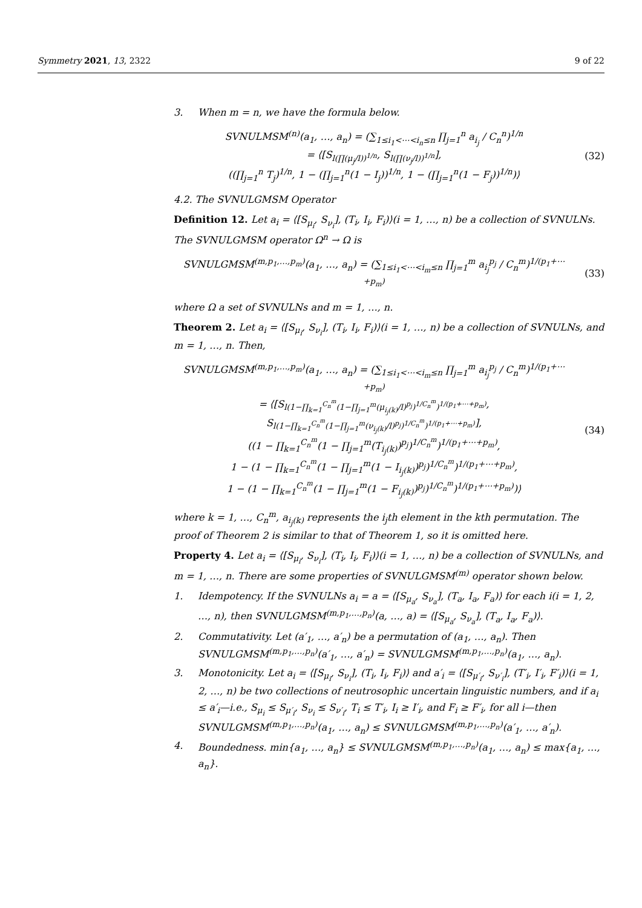Symmetry 2021, 13, 2322 9 of 22
3. When m = n, we have the formula below.
SVNULMSM<sup>(n)</sup>(a<sub>1</sub>, …, a<sub>n</sub>) = (∑<sub>1≤i<sub>1</sub><⋯<i<sub>n</sub>≤n</sub> ∏<sub>j=1</sub><sup>n</sup> a<sub>i<sub>j</sub></sub> / C<sub>n</sub><sup>n</sup>)<sup>1/n</sup>
= ⟨[S<sub>l(∏(μ<sub>j</sub>/l))<sup>1/n</sup></sub>, S<sub>l(∏(ν<sub>j</sub>/l))<sup>1/n</sup></sub>],
((∏<sub>j=1</sub><sup>n</sup> T<sub>j</sub>)<sup>1/n</sup>, 1 − (∏<sub>j=1</sub><sup>n</sup>(1 − I<sub>j</sub>))<sup>1/n</sup>, 1 − (∏<sub>j=1</sub><sup>n</sup>(1 − F<sub>j</sub>))<sup>1/n</sup>)⟩
(32)
4.2. The SVNULGMSM Operator
Definition 12. Let a<sub>i</sub> = ⟨[S<sub>μ<sub>i</sub></sub>, S<sub>ν<sub>i</sub></sub>], (T<sub>i</sub>, I<sub>i</sub>, F<sub>i</sub>)⟩(i = 1, …, n) be a collection of SVNULNs. The SVNULGMSM operator Ω<sup>n</sup> → Ω is
SVNULGMSM<sup>(m,p<sub>1</sub>,…,p<sub>m</sub>)</sup>(a<sub>1</sub>, …, a<sub>n</sub>) = (∑<sub>1≤i<sub>1</sub><⋯<i<sub>m</sub>≤n</sub> ∏<sub>j=1</sub><sup>m</sup> a<sub>i<sub>j</sub></sub><sup>p<sub>j</sub></sup> / C<sub>n</sub><sup>m</sup>)<sup>1/(p<sub>1</sub>+⋯+p<sub>m</sub>)</sup>
(33)
where Ω a set of SVNULNs and m = 1, …, n.
Theorem 2. Let a<sub>i</sub> = ⟨[S<sub>μ<sub>i</sub></sub>, S<sub>ν<sub>i</sub></sub>], (T<sub>i</sub>, I<sub>i</sub>, F<sub>i</sub>)⟩(i = 1, …, n) be a collection of SVNULNs, and m = 1, …, n. Then,
SVNULGMSM<sup>(m,p<sub>1</sub>,…,p<sub>m</sub>)</sup>(a<sub>1</sub>, …, a<sub>n</sub>) = (∑<sub>1≤i<sub>1</sub><⋯<i<sub>m</sub>≤n</sub> ∏<sub>j=1</sub><sup>m</sup> a<sub>i<sub>j</sub></sub><sup>p<sub>j</sub></sup> / C<sub>n</sub><sup>m</sup>)<sup>1/(p<sub>1</sub>+⋯+p<sub>m</sub>)</sup>
= ⟨[S<sub>l(1−∏<sub>k=1</sub><sup>C<sub>n</sub><sup>m</sup></sup>(1−∏<sub>j=1</sub><sup>m</sup>(μ<sub>i<sub>j</sub>(k)</sub>/l)<sup>p<sub>j</sub></sup>)<sup>1/C<sub>n</sub><sup>m</sup></sup>)<sup>1/(p<sub>1</sub>+⋯+p<sub>m</sub>)</sup></sub>,
S<sub>l(1−∏<sub>k=1</sub><sup>C<sub>n</sub><sup>m</sup></sup>(1−∏<sub>j=1</sub><sup>m</sup>(ν<sub>i<sub>j</sub>(k)</sub>/l)<sup>p<sub>j</sub></sup>)<sup>1/C<sub>n</sub><sup>m</sup></sup>)<sup>1/(p<sub>1</sub>+⋯+p<sub>m</sub>)</sup></sub>],
((1 − ∏<sub>k=1</sub><sup>C<sub>n</sub><sup>m</sup></sup>(1 − ∏<sub>j=1</sub><sup>m</sup>(T<sub>i<sub>j</sub>(k)</sub>)<sup>p<sub>j</sub></sup>)<sup>1/C<sub>n</sub><sup>m</sup></sup>)<sup>1/(p<sub>1</sub>+⋯+p<sub>m</sub>)</sup>,
1 − (1 − ∏<sub>k=1</sub><sup>C<sub>n</sub><sup>m</sup></sup>(1 − ∏<sub>j=1</sub><sup>m</sup>(1 − I<sub>i<sub>j</sub>(k)</sub>)<sup>p<sub>j</sub></sup>)<sup>1/C<sub>n</sub><sup>m</sup></sup>)<sup>1/(p<sub>1</sub>+⋯+p<sub>m</sub>)</sup>,
1 − (1 − ∏<sub>k=1</sub><sup>C<sub>n</sub><sup>m</sup></sup>(1 − ∏<sub>j=1</sub><sup>m</sup>(1 − F<sub>i<sub>j</sub>(k)</sub>)<sup>p<sub>j</sub></sup>)<sup>1/C<sub>n</sub><sup>m</sup></sup>)<sup>1/(p<sub>1</sub>+⋯+p<sub>m</sub>)</sup>)⟩
(34)
where k = 1, …, C<sub>n</sub><sup>m</sup>, a<sub>i<sub>j</sub>(k)</sub> represents the i<sub>j</sub>th element in the kth permutation. The proof of Theorem 2 is similar to that of Theorem 1, so it is omitted here.
Property 4. Let a<sub>i</sub> = ⟨[S<sub>μ<sub>i</sub></sub>, S<sub>ν<sub>i</sub></sub>], (T<sub>i</sub>, I<sub>i</sub>, F<sub>i</sub>)⟩(i = 1, …, n) be a collection of SVNULNs, and m = 1, …, n. There are some properties of SVNULGMSM<sup>(m)</sup> operator shown below.
1. Idempotency. If the SVNULNs a<sub>i</sub> = a = ⟨[S<sub>μ<sub>a</sub></sub>, S<sub>ν<sub>a</sub></sub>], (T<sub>a</sub>, I<sub>a</sub>, F<sub>a</sub>)⟩ for each i(i = 1, 2, …, n), then SVNULGMSM<sup>(m,p<sub>1</sub>,…,p<sub>n</sub>)</sup>(a, …, a) = ⟨[S<sub>μ<sub>a</sub></sub>, S<sub>ν<sub>a</sub></sub>], (T<sub>a</sub>, I<sub>a</sub>, F<sub>a</sub>)⟩.
2. Commutativity. Let (a′<sub>1</sub>, …, a′<sub>n</sub>) be a permutation of (a<sub>1</sub>, …, a<sub>n</sub>). Then SVNULGMSM<sup>(m,p<sub>1</sub>,…,p<sub>n</sub>)</sup>(a′<sub>1</sub>, …, a′<sub>n</sub>) = SVNULGMSM<sup>(m,p<sub>1</sub>,…,p<sub>n</sub>)</sup>(a<sub>1</sub>, …, a<sub>n</sub>).
3. Monotonicity. Let a<sub>i</sub> = ⟨[S<sub>μ<sub>i</sub></sub>, S<sub>ν<sub>i</sub></sub>], (T<sub>i</sub>, I<sub>i</sub>, F<sub>i</sub>)⟩ and a′<sub>i</sub> = ⟨[S<sub>μ′<sub>i</sub></sub>, S<sub>ν′<sub>i</sub></sub>], (T′<sub>i</sub>, I′<sub>i</sub>, F′<sub>i</sub>)⟩(i = 1, 2, …, n) be two collections of neutrosophic uncertain linguistic numbers, and if a<sub>i</sub> ≤ a′<sub>i</sub>—i.e., S<sub>μ<sub>i</sub></sub> ≤ S<sub>μ′<sub>i</sub></sub>, S<sub>ν<sub>i</sub></sub> ≤ S<sub>ν′<sub>i</sub></sub>, T<sub>i</sub> ≤ T′<sub>i</sub>, I<sub>i</sub> ≥ I′<sub>i</sub>, and F<sub>i</sub> ≥ F′<sub>i</sub>, for all i—then SVNULGMSM<sup>(m,p<sub>1</sub>,…,p<sub>n</sub>)</sup>(a<sub>1</sub>, …, a<sub>n</sub>) ≤ SVNULGMSM<sup>(m,p<sub>1</sub>,…,p<sub>n</sub>)</sup>(a′<sub>1</sub>, …, a′<sub>n</sub>).
4. Boundedness. min{a<sub>1</sub>, …, a<sub>n</sub>} ≤ SVNULGMSM<sup>(m,p<sub>1</sub>,…,p<sub>n</sub>)</sup>(a<sub>1</sub>, …, a<sub>n</sub>) ≤ max{a<sub>1</sub>, …, a<sub>n</sub>}.